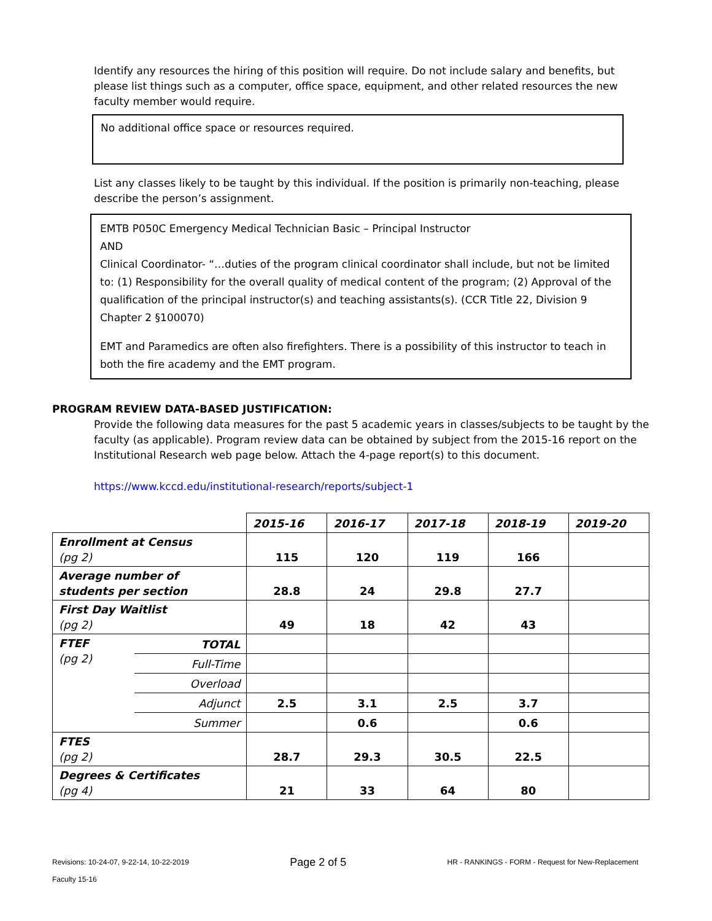Identify any resources the hiring of this position will require. Do not include salary and benefits, but please list things such as a computer, office space, equipment, and other related resources the new faculty member would require.
No additional office space or resources required.
List any classes likely to be taught by this individual. If the position is primarily non-teaching, please describe the person’s assignment.
EMTB P050C Emergency Medical Technician Basic – Principal Instructor
AND
Clinical Coordinator- “…duties of the program clinical coordinator shall include, but not be limited to: (1) Responsibility for the overall quality of medical content of the program; (2) Approval of the qualification of the principal instructor(s) and teaching assistants(s). (CCR Title 22, Division 9 Chapter 2 §100070)
EMT and Paramedics are often also firefighters. There is a possibility of this instructor to teach in both the fire academy and the EMT program.
PROGRAM REVIEW DATA-BASED JUSTIFICATION:
Provide the following data measures for the past 5 academic years in classes/subjects to be taught by the faculty (as applicable). Program review data can be obtained by subject from the 2015-16 report on the Institutional Research web page below. Attach the 4-page report(s) to this document.
https://www.kccd.edu/institutional-research/reports/subject-1
| | | 2015-16 | 2016-17 | 2017-18 | 2018-19 | 2019-20 |
| Enrollment at Census (pg 2) | | 115 | 120 | 119 | 166 | |
| Average number of students per section | | 28.8 | 24 | 29.8 | 27.7 | |
| First Day Waitlist (pg 2) | | 49 | 18 | 42 | 43 | |
| FTEF (pg 2) | TOTAL | | | | | |
| | Full-Time | | | | | |
| | Overload | | | | | |
| | Adjunct | 2.5 | 3.1 | 2.5 | 3.7 | |
| | Summer | | 0.6 | | 0.6 | |
| FTES (pg 2) | | 28.7 | 29.3 | 30.5 | 22.5 | |
| Degrees & Certificates (pg 4) | | 21 | 33 | 64 | 80 | |
Revisions: 10-24-07, 9-22-14, 10-22-2019
Faculty 15-16
Page 2 of 5
HR - RANKINGS - FORM - Request for New-Replacement